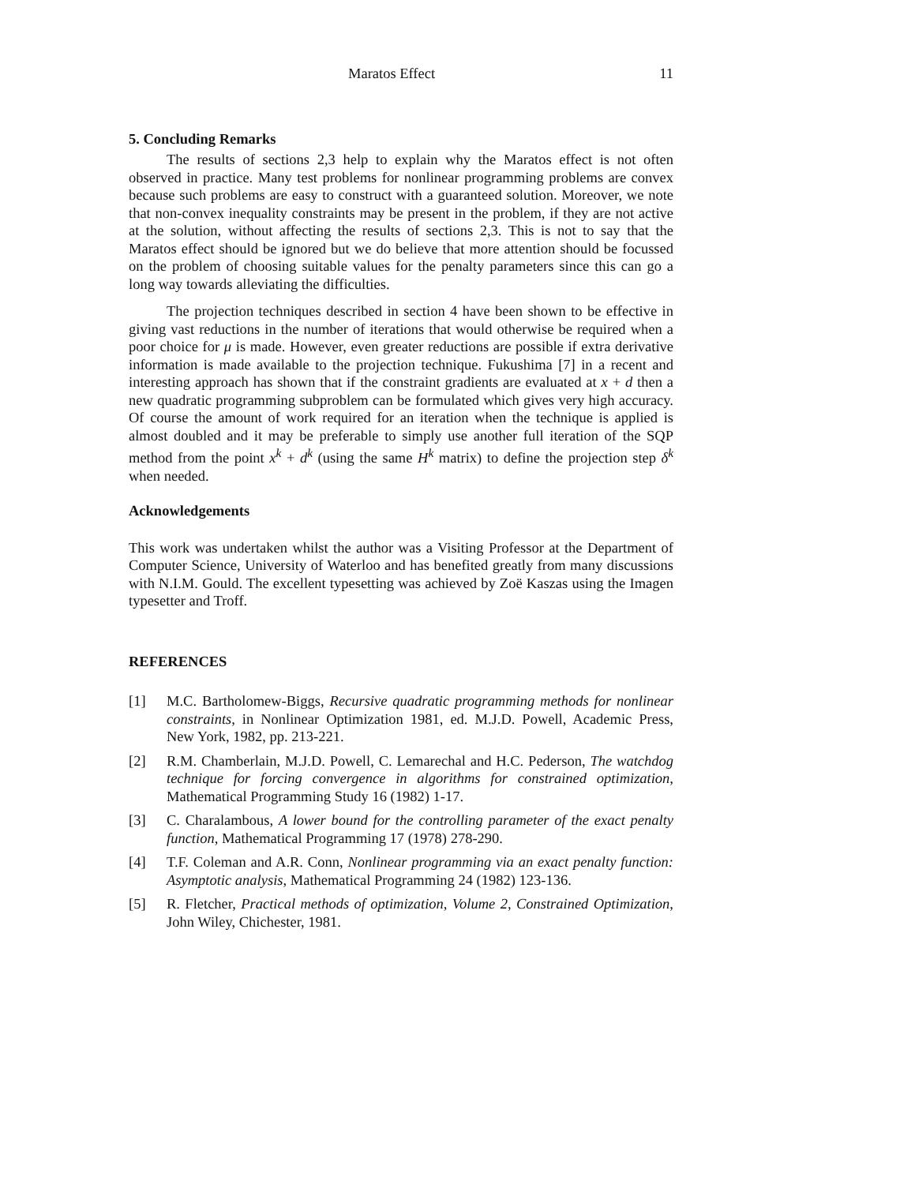Maratos Effect 11
5. Concluding Remarks
The results of sections 2,3 help to explain why the Maratos effect is not often observed in practice. Many test problems for nonlinear programming problems are convex because such problems are easy to construct with a guaranteed solution. Moreover, we note that non-convex inequality constraints may be present in the problem, if they are not active at the solution, without affecting the results of sections 2,3. This is not to say that the Maratos effect should be ignored but we do believe that more attention should be focussed on the problem of choosing suitable values for the penalty parameters since this can go a long way towards alleviating the difficulties.
The projection techniques described in section 4 have been shown to be effective in giving vast reductions in the number of iterations that would otherwise be required when a poor choice for μ is made. However, even greater reductions are possible if extra derivative information is made available to the projection technique. Fukushima [7] in a recent and interesting approach has shown that if the constraint gradients are evaluated at x + d then a new quadratic programming subproblem can be formulated which gives very high accuracy. Of course the amount of work required for an iteration when the technique is applied is almost doubled and it may be preferable to simply use another full iteration of the SQP method from the point x<sup>k</sup> + d<sup>k</sup> (using the same H<sup>k</sup> matrix) to define the projection step δ<sup>k</sup> when needed.
Acknowledgements
This work was undertaken whilst the author was a Visiting Professor at the Department of Computer Science, University of Waterloo and has benefited greatly from many discussions with N.I.M. Gould. The excellent typesetting was achieved by Zoë Kaszas using the Imagen typesetter and Troff.
REFERENCES
[1] M.C. Bartholomew-Biggs, Recursive quadratic programming methods for nonlinear constraints, in Nonlinear Optimization 1981, ed. M.J.D. Powell, Academic Press, New York, 1982, pp. 213-221.
[2] R.M. Chamberlain, M.J.D. Powell, C. Lemarechal and H.C. Pederson, The watchdog technique for forcing convergence in algorithms for constrained optimization, Mathematical Programming Study 16 (1982) 1-17.
[3] C. Charalambous, A lower bound for the controlling parameter of the exact penalty function, Mathematical Programming 17 (1978) 278-290.
[4] T.F. Coleman and A.R. Conn, Nonlinear programming via an exact penalty function: Asymptotic analysis, Mathematical Programming 24 (1982) 123-136.
[5] R. Fletcher, Practical methods of optimization, Volume 2, Constrained Optimization, John Wiley, Chichester, 1981.